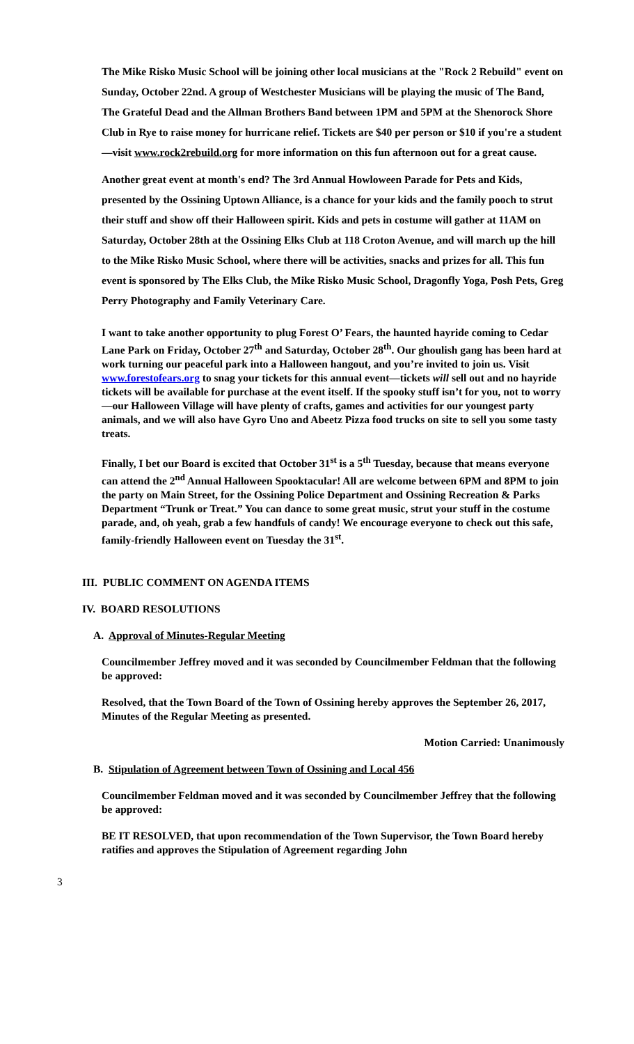The Mike Risko Music School will be joining other local musicians at the "Rock 2 Rebuild" event on Sunday, October 22nd. A group of Westchester Musicians will be playing the music of The Band, The Grateful Dead and the Allman Brothers Band between 1PM and 5PM at the Shenorock Shore Club in Rye to raise money for hurricane relief. Tickets are $40 per person or $10 if you're a student—visit www.rock2rebuild.org for more information on this fun afternoon out for a great cause.
Another great event at month's end? The 3rd Annual Howloween Parade for Pets and Kids, presented by the Ossining Uptown Alliance, is a chance for your kids and the family pooch to strut their stuff and show off their Halloween spirit. Kids and pets in costume will gather at 11AM on Saturday, October 28th at the Ossining Elks Club at 118 Croton Avenue, and will march up the hill to the Mike Risko Music School, where there will be activities, snacks and prizes for all. This fun event is sponsored by The Elks Club, the Mike Risko Music School, Dragonfly Yoga, Posh Pets, Greg Perry Photography and Family Veterinary Care.
I want to take another opportunity to plug Forest O’ Fears, the haunted hayride coming to Cedar Lane Park on Friday, October 27<sup>th</sup> and Saturday, October 28<sup>th</sup>. Our ghoulish gang has been hard at work turning our peaceful park into a Halloween hangout, and you’re invited to join us. Visit www.forestofears.org to snag your tickets for this annual event—tickets will sell out and no hayride tickets will be available for purchase at the event itself. If the spooky stuff isn’t for you, not to worry—our Halloween Village will have plenty of crafts, games and activities for our youngest party animals, and we will also have Gyro Uno and Abeetz Pizza food trucks on site to sell you some tasty treats.
Finally, I bet our Board is excited that October 31<sup>st</sup> is a 5<sup>th</sup> Tuesday, because that means everyone can attend the 2<sup>nd</sup> Annual Halloween Spooktacular! All are welcome between 6PM and 8PM to join the party on Main Street, for the Ossining Police Department and Ossining Recreation & Parks Department “Trunk or Treat.” You can dance to some great music, strut your stuff in the costume parade, and, oh yeah, grab a few handfuls of candy! We encourage everyone to check out this safe, family-friendly Halloween event on Tuesday the 31<sup>st</sup>.
III. PUBLIC COMMENT ON AGENDA ITEMS
IV. BOARD RESOLUTIONS
A. Approval of Minutes-Regular Meeting
Councilmember Jeffrey moved and it was seconded by Councilmember Feldman that the following be approved:
Resolved, that the Town Board of the Town of Ossining hereby approves the September 26, 2017, Minutes of the Regular Meeting as presented.
Motion Carried: Unanimously
B. Stipulation of Agreement between Town of Ossining and Local 456
Councilmember Feldman moved and it was seconded by Councilmember Jeffrey that the following be approved:
BE IT RESOLVED, that upon recommendation of the Town Supervisor, the Town Board hereby ratifies and approves the Stipulation of Agreement regarding John
3